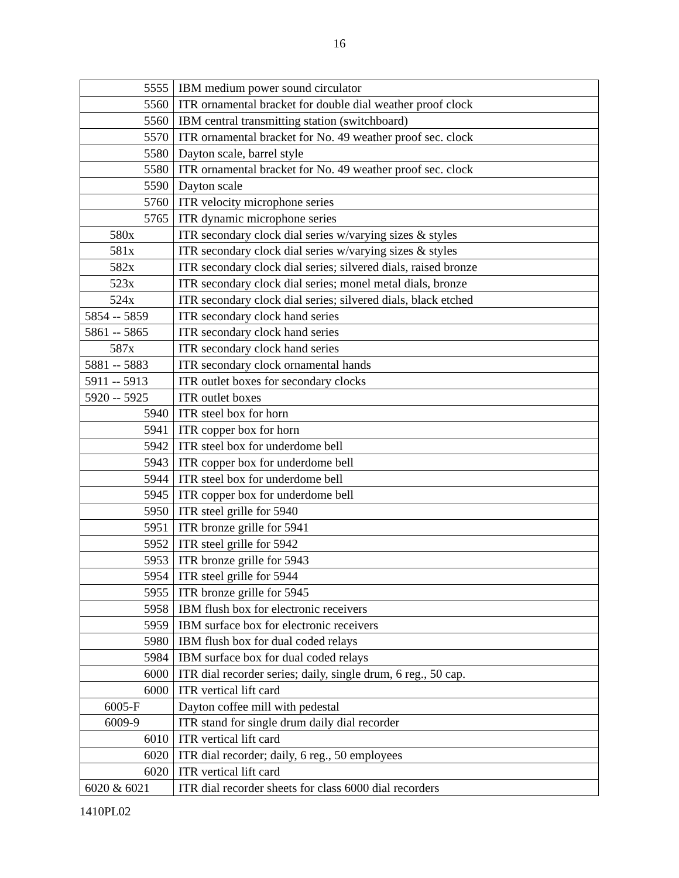16
| 5555 | IBM medium power sound circulator |
| 5560 | ITR ornamental bracket for double dial weather proof clock |
| 5560 | IBM central transmitting station (switchboard) |
| 5570 | ITR ornamental bracket for No. 49 weather proof sec. clock |
| 5580 | Dayton scale, barrel style |
| 5580 | ITR ornamental bracket for No. 49 weather proof sec. clock |
| 5590 | Dayton scale |
| 5760 | ITR velocity microphone series |
| 5765 | ITR dynamic microphone series |
| 580x | ITR secondary clock dial series w/varying sizes & styles |
| 581x | ITR secondary clock dial series w/varying sizes & styles |
| 582x | ITR secondary clock dial series; silvered dials, raised bronze |
| 523x | ITR secondary clock dial series; monel metal dials, bronze |
| 524x | ITR secondary clock dial series; silvered dials, black etched |
| 5854 -- 5859 | ITR secondary clock hand series |
| 5861 -- 5865 | ITR secondary clock hand series |
| 587x | ITR secondary clock hand series |
| 5881 -- 5883 | ITR secondary clock ornamental hands |
| 5911 -- 5913 | ITR outlet boxes for secondary clocks |
| 5920 -- 5925 | ITR outlet boxes |
| 5940 | ITR steel box for horn |
| 5941 | ITR copper box for horn |
| 5942 | ITR steel box for underdome bell |
| 5943 | ITR copper box for underdome bell |
| 5944 | ITR steel box for underdome bell |
| 5945 | ITR copper box for underdome bell |
| 5950 | ITR steel grille for 5940 |
| 5951 | ITR bronze grille for 5941 |
| 5952 | ITR steel grille for 5942 |
| 5953 | ITR bronze grille for 5943 |
| 5954 | ITR steel grille for 5944 |
| 5955 | ITR bronze grille for 5945 |
| 5958 | IBM flush box for electronic receivers |
| 5959 | IBM surface box for electronic receivers |
| 5980 | IBM flush box for dual coded relays |
| 5984 | IBM surface box for dual coded relays |
| 6000 | ITR dial recorder series; daily, single drum, 6 reg., 50 cap. |
| 6000 | ITR vertical lift card |
| 6005-F | Dayton coffee mill with pedestal |
| 6009-9 | ITR stand for single drum daily dial recorder |
| 6010 | ITR vertical lift card |
| 6020 | ITR dial recorder; daily, 6 reg., 50 employees |
| 6020 | ITR vertical lift card |
| 6020 & 6021 | ITR dial recorder sheets for class 6000 dial recorders |
1410PL02